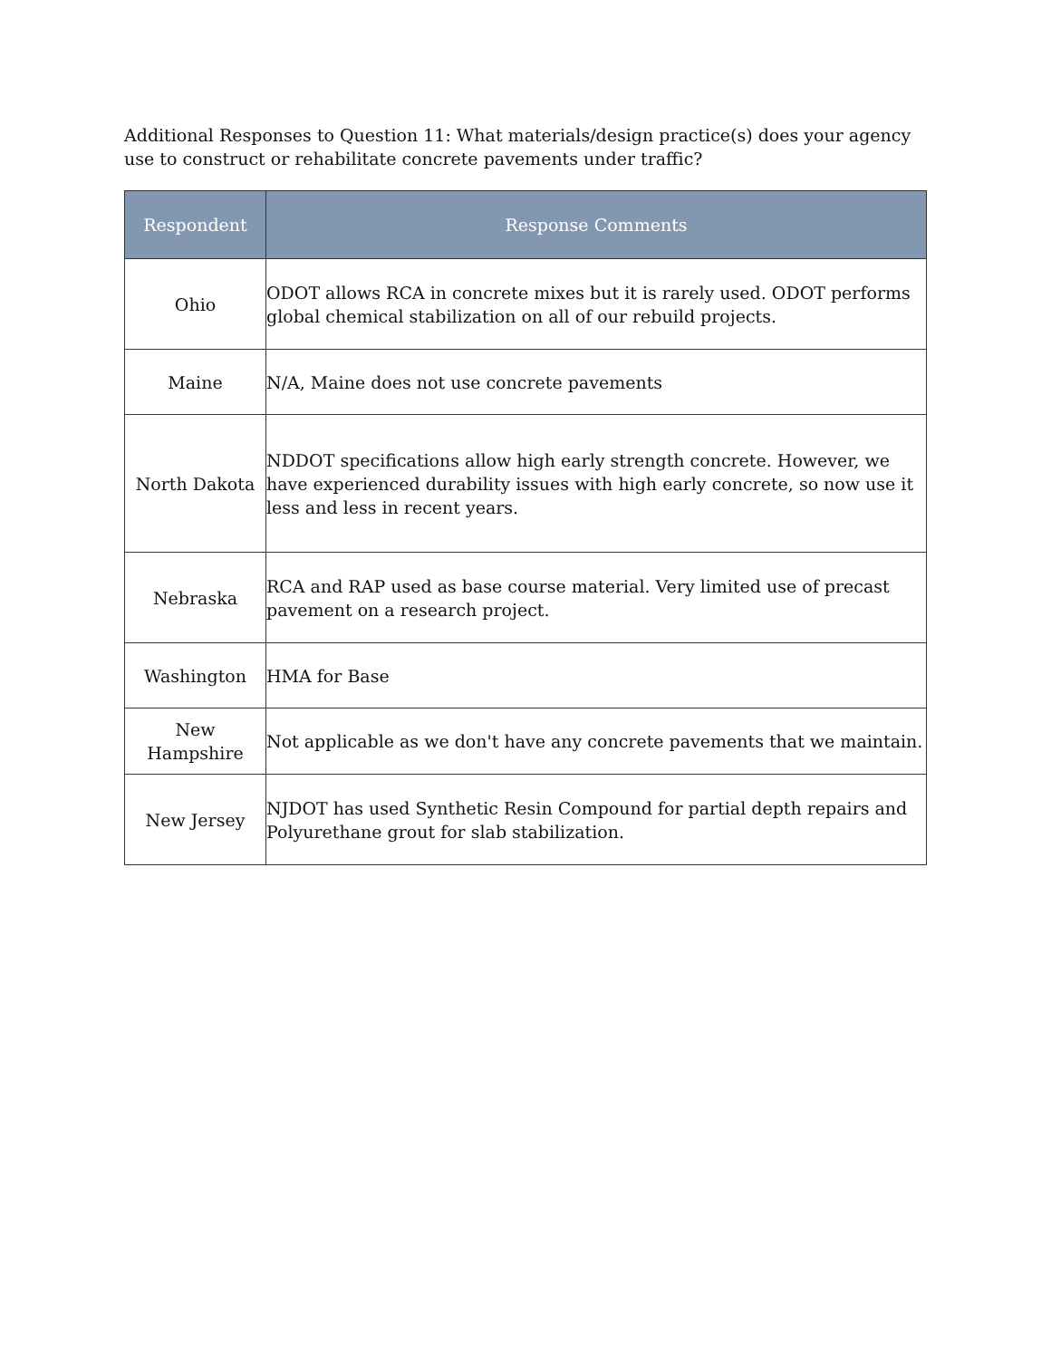Additional Responses to Question 11: What materials/design practice(s) does your agency use to construct or rehabilitate concrete pavements under traffic?
| Respondent | Response Comments |
| --- | --- |
| Ohio | ODOT allows RCA in concrete mixes but it is rarely used. ODOT performs global chemical stabilization on all of our rebuild projects. |
| Maine | N/A, Maine does not use concrete pavements |
| North Dakota | NDDOT specifications allow high early strength concrete. However, we have experienced durability issues with high early concrete, so now use it less and less in recent years. |
| Nebraska | RCA and RAP used as base course material. Very limited use of precast pavement on a research project. |
| Washington | HMA for Base |
| New Hampshire | Not applicable as we don't have any concrete pavements that we maintain. |
| New Jersey | NJDOT has used Synthetic Resin Compound for partial depth repairs and Polyurethane grout for slab stabilization. |